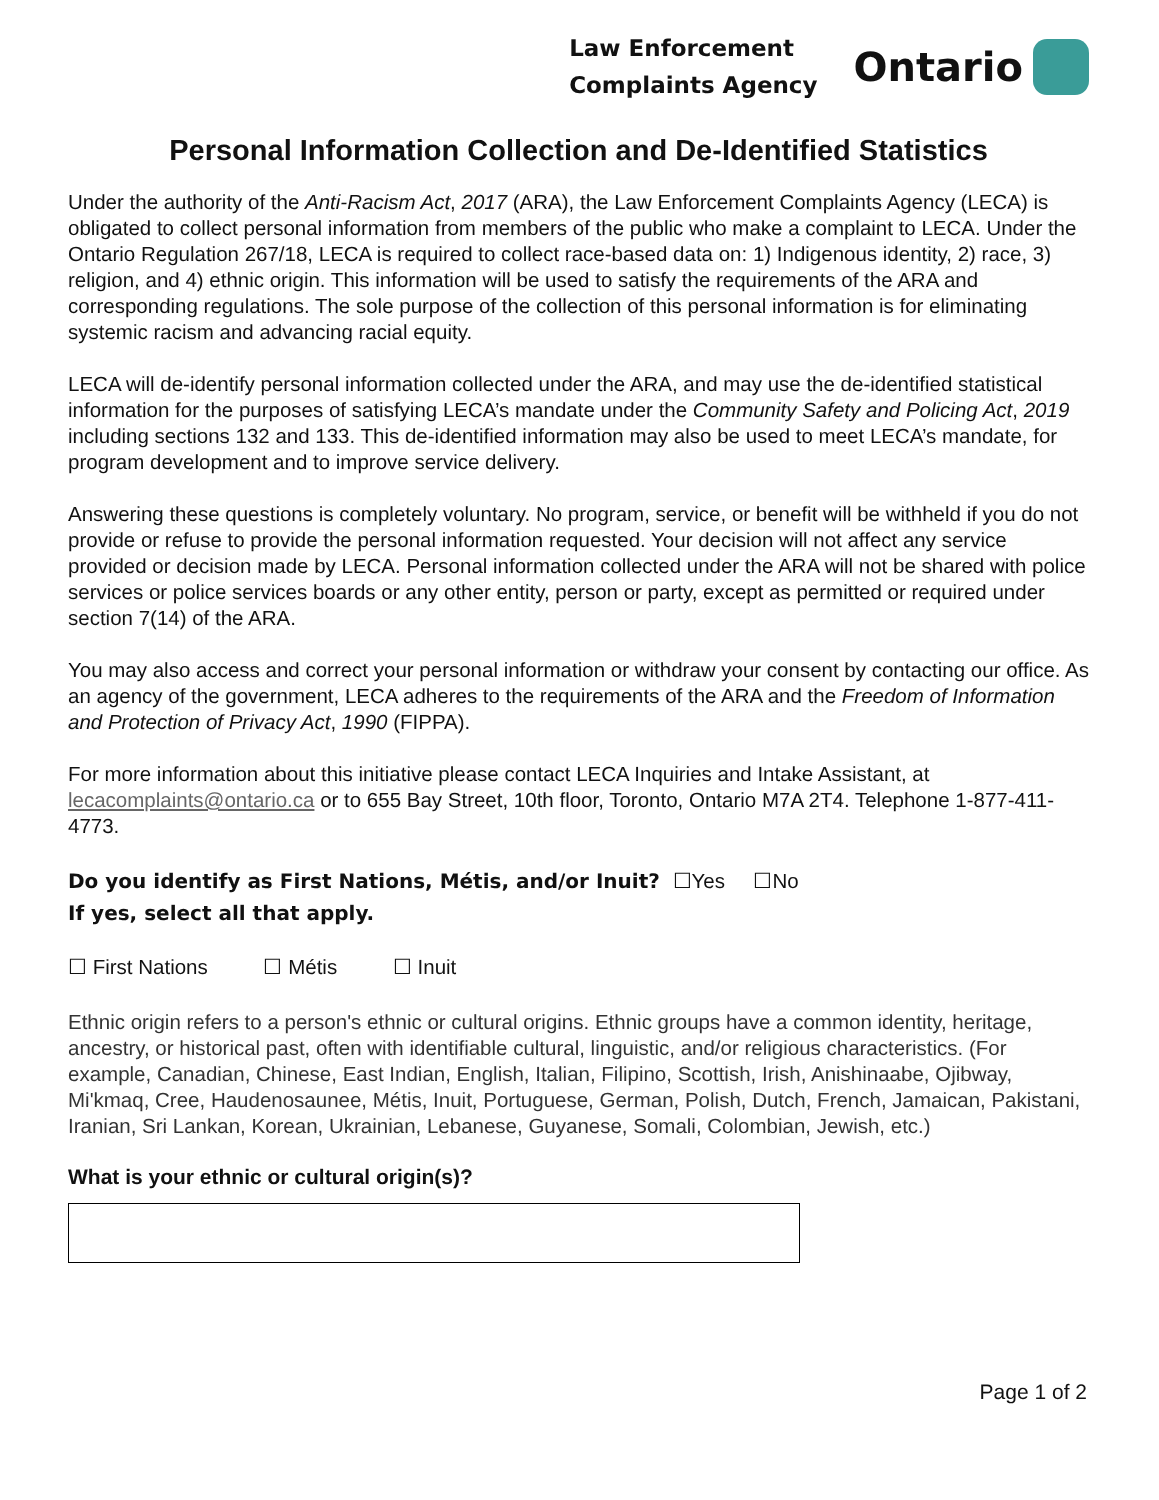Law Enforcement
Complaints Agency
Ontario
Personal Information Collection and De-Identified Statistics
Under the authority of the Anti-Racism Act, 2017 (ARA), the Law Enforcement Complaints Agency (LECA) is obligated to collect personal information from members of the public who make a complaint to LECA. Under the Ontario Regulation 267/18, LECA is required to collect race-based data on: 1) Indigenous identity, 2) race, 3) religion, and 4) ethnic origin. This information will be used to satisfy the requirements of the ARA and corresponding regulations. The sole purpose of the collection of this personal information is for eliminating systemic racism and advancing racial equity.
LECA will de-identify personal information collected under the ARA, and may use the de-identified statistical information for the purposes of satisfying LECA’s mandate under the Community Safety and Policing Act, 2019 including sections 132 and 133. This de-identified information may also be used to meet LECA’s mandate, for program development and to improve service delivery.
Answering these questions is completely voluntary. No program, service, or benefit will be withheld if you do not provide or refuse to provide the personal information requested. Your decision will not affect any service provided or decision made by LECA. Personal information collected under the ARA will not be shared with police services or police services boards or any other entity, person or party, except as permitted or required under section 7(14) of the ARA.
You may also access and correct your personal information or withdraw your consent by contacting our office. As an agency of the government, LECA adheres to the requirements of the ARA and the Freedom of Information and Protection of Privacy Act, 1990 (FIPPA).
For more information about this initiative please contact LECA Inquiries and Intake Assistant, at lecacomplaints@ontario.ca or to 655 Bay Street, 10th floor, Toronto, Ontario M7A 2T4. Telephone 1-877-411-4773.
Do you identify as First Nations, Métis, and/or Inuit? ☐Yes ☐No
If yes, select all that apply.
☐ First Nations ☐ Métis ☐ Inuit
Ethnic origin refers to a person's ethnic or cultural origins. Ethnic groups have a common identity, heritage, ancestry, or historical past, often with identifiable cultural, linguistic, and/or religious characteristics. (For example, Canadian, Chinese, East Indian, English, Italian, Filipino, Scottish, Irish, Anishinaabe, Ojibway, Mi'kmaq, Cree, Haudenosaunee, Métis, Inuit, Portuguese, German, Polish, Dutch, French, Jamaican, Pakistani, Iranian, Sri Lankan, Korean, Ukrainian, Lebanese, Guyanese, Somali, Colombian, Jewish, etc.)
What is your ethnic or cultural origin(s)?
Page 1 of 2